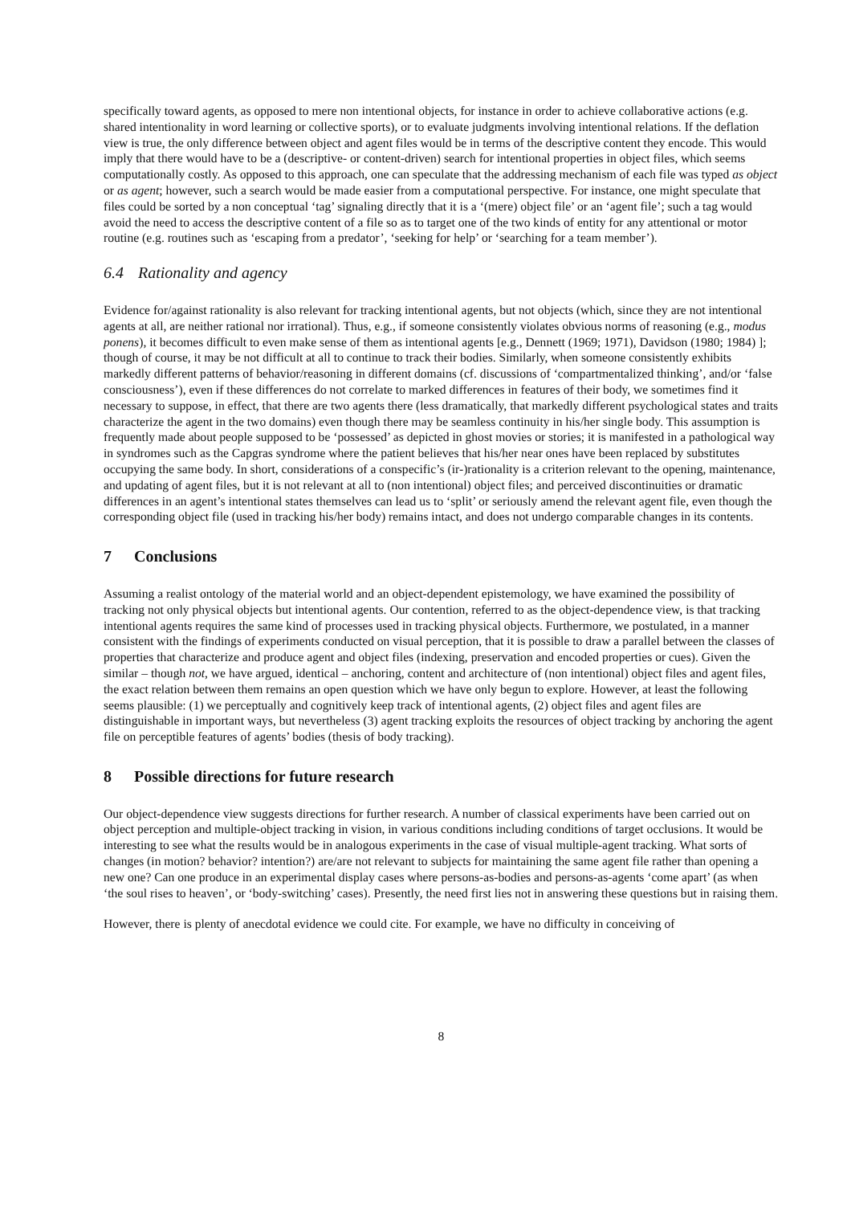specifically toward agents, as opposed to mere non intentional objects, for instance in order to achieve collaborative actions (e.g. shared intentionality in word learning or collective sports), or to evaluate judgments involving intentional relations. If the deflation view is true, the only difference between object and agent files would be in terms of the descriptive content they encode. This would imply that there would have to be a (descriptive- or content-driven) search for intentional properties in object files, which seems computationally costly. As opposed to this approach, one can speculate that the addressing mechanism of each file was typed as object or as agent; however, such a search would be made easier from a computational perspective. For instance, one might speculate that files could be sorted by a non conceptual ‘tag’ signaling directly that it is a ‘(mere) object file’ or an ‘agent file’; such a tag would avoid the need to access the descriptive content of a file so as to target one of the two kinds of entity for any attentional or motor routine (e.g. routines such as ‘escaping from a predator’, ‘seeking for help’ or ‘searching for a team member’).
6.4 Rationality and agency
Evidence for/against rationality is also relevant for tracking intentional agents, but not objects (which, since they are not intentional agents at all, are neither rational nor irrational). Thus, e.g., if someone consistently violates obvious norms of reasoning (e.g., modus ponens), it becomes difficult to even make sense of them as intentional agents [e.g., Dennett (1969; 1971), Davidson (1980; 1984) ]; though of course, it may be not difficult at all to continue to track their bodies. Similarly, when someone consistently exhibits markedly different patterns of behavior/reasoning in different domains (cf. discussions of ‘compartmentalized thinking’, and/or ‘false consciousness’), even if these differences do not correlate to marked differences in features of their body, we sometimes find it necessary to suppose, in effect, that there are two agents there (less dramatically, that markedly different psychological states and traits characterize the agent in the two domains) even though there may be seamless continuity in his/her single body. This assumption is frequently made about people supposed to be ‘possessed’ as depicted in ghost movies or stories; it is manifested in a pathological way in syndromes such as the Capgras syndrome where the patient believes that his/her near ones have been replaced by substitutes occupying the same body. In short, considerations of a conspecific’s (ir-)rationality is a criterion relevant to the opening, maintenance, and updating of agent files, but it is not relevant at all to (non intentional) object files; and perceived discontinuities or dramatic differences in an agent’s intentional states themselves can lead us to ‘split’ or seriously amend the relevant agent file, even though the corresponding object file (used in tracking his/her body) remains intact, and does not undergo comparable changes in its contents.
7 Conclusions
Assuming a realist ontology of the material world and an object-dependent epistemology, we have examined the possibility of tracking not only physical objects but intentional agents. Our contention, referred to as the object-dependence view, is that tracking intentional agents requires the same kind of processes used in tracking physical objects. Furthermore, we postulated, in a manner consistent with the findings of experiments conducted on visual perception, that it is possible to draw a parallel between the classes of properties that characterize and produce agent and object files (indexing, preservation and encoded properties or cues). Given the similar – though not, we have argued, identical – anchoring, content and architecture of (non intentional) object files and agent files, the exact relation between them remains an open question which we have only begun to explore. However, at least the following seems plausible: (1) we perceptually and cognitively keep track of intentional agents, (2) object files and agent files are distinguishable in important ways, but nevertheless (3) agent tracking exploits the resources of object tracking by anchoring the agent file on perceptible features of agents’ bodies (thesis of body tracking).
8 Possible directions for future research
Our object-dependence view suggests directions for further research. A number of classical experiments have been carried out on object perception and multiple-object tracking in vision, in various conditions including conditions of target occlusions. It would be interesting to see what the results would be in analogous experiments in the case of visual multiple-agent tracking. What sorts of changes (in motion? behavior? intention?) are/are not relevant to subjects for maintaining the same agent file rather than opening a new one? Can one produce in an experimental display cases where persons-as-bodies and persons-as-agents ‘come apart’ (as when ‘the soul rises to heaven’, or ‘body-switching’ cases). Presently, the need first lies not in answering these questions but in raising them.
However, there is plenty of anecdotal evidence we could cite. For example, we have no difficulty in conceiving of
8